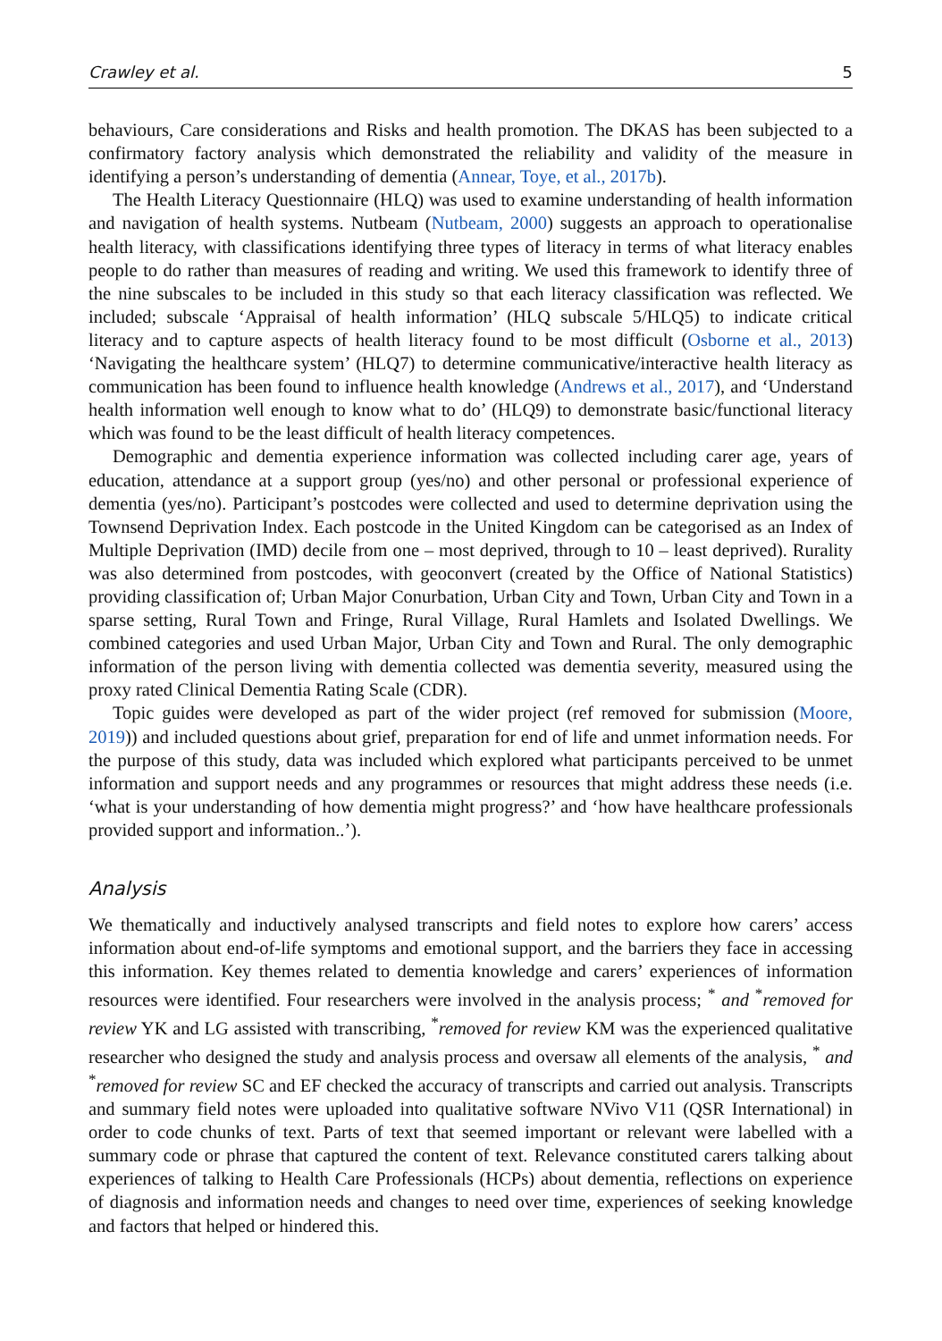Crawley et al. 5
behaviours, Care considerations and Risks and health promotion. The DKAS has been subjected to a confirmatory factory analysis which demonstrated the reliability and validity of the measure in identifying a person’s understanding of dementia (Annear, Toye, et al., 2017b).
The Health Literacy Questionnaire (HLQ) was used to examine understanding of health information and navigation of health systems. Nutbeam (Nutbeam, 2000) suggests an approach to operationalise health literacy, with classifications identifying three types of literacy in terms of what literacy enables people to do rather than measures of reading and writing. We used this framework to identify three of the nine subscales to be included in this study so that each literacy classification was reflected. We included; subscale ‘Appraisal of health information’ (HLQ subscale 5/HLQ5) to indicate critical literacy and to capture aspects of health literacy found to be most difficult (Osborne et al., 2013) ‘Navigating the healthcare system’ (HLQ7) to determine communicative/interactive health literacy as communication has been found to influence health knowledge (Andrews et al., 2017), and ‘Understand health information well enough to know what to do’ (HLQ9) to demonstrate basic/functional literacy which was found to be the least difficult of health literacy competences.
Demographic and dementia experience information was collected including carer age, years of education, attendance at a support group (yes/no) and other personal or professional experience of dementia (yes/no). Participant’s postcodes were collected and used to determine deprivation using the Townsend Deprivation Index. Each postcode in the United Kingdom can be categorised as an Index of Multiple Deprivation (IMD) decile from one – most deprived, through to 10 – least deprived). Rurality was also determined from postcodes, with geoconvert (created by the Office of National Statistics) providing classification of; Urban Major Conurbation, Urban City and Town, Urban City and Town in a sparse setting, Rural Town and Fringe, Rural Village, Rural Hamlets and Isolated Dwellings. We combined categories and used Urban Major, Urban City and Town and Rural. The only demographic information of the person living with dementia collected was dementia severity, measured using the proxy rated Clinical Dementia Rating Scale (CDR).
Topic guides were developed as part of the wider project (ref removed for submission (Moore, 2019)) and included questions about grief, preparation for end of life and unmet information needs. For the purpose of this study, data was included which explored what participants perceived to be unmet information and support needs and any programmes or resources that might address these needs (i.e. ‘what is your understanding of how dementia might progress?’ and ‘how have healthcare professionals provided support and information..’).
Analysis
We thematically and inductively analysed transcripts and field notes to explore how carers’ access information about end-of-life symptoms and emotional support, and the barriers they face in accessing this information. Key themes related to dementia knowledge and carers’ experiences of information resources were identified. Four researchers were involved in the analysis process; <sup>*</sup> and <sup>*</sup>removed for review YK and LG assisted with transcribing, <sup>*</sup>removed for review KM was the experienced qualitative researcher who designed the study and analysis process and oversaw all elements of the analysis, <sup>*</sup> and <sup>*</sup>removed for review SC and EF checked the accuracy of transcripts and carried out analysis. Transcripts and summary field notes were uploaded into qualitative software NVivo V11 (QSR International) in order to code chunks of text. Parts of text that seemed important or relevant were labelled with a summary code or phrase that captured the content of text. Relevance constituted carers talking about experiences of talking to Health Care Professionals (HCPs) about dementia, reflections on experience of diagnosis and information needs and changes to need over time, experiences of seeking knowledge and factors that helped or hindered this.